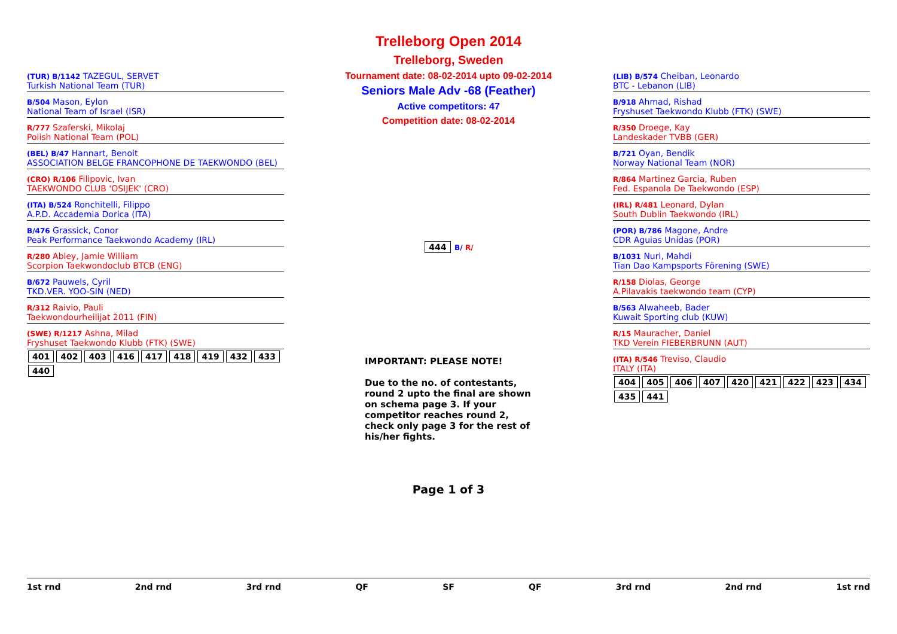Trelleborg Open 2014
Trelleborg, Sweden
Tournament date: 08-02-2014 upto 09-02-2014
Seniors Male Adv -68 (Feather)
Active competitors: 47
Competition date: 08-02-2014
(TUR) B/1142 TAZEGUL, SERVET
Turkish National Team (TUR)
B/504 Mason, Eylon
National Team of Israel (ISR)
R/777 Szaferski, Mikolaj
Polish National Team (POL)
(BEL) B/47 Hannart, Benoit
ASSOCIATION BELGE FRANCOPHONE DE TAEKWONDO (BEL)
(CRO) R/106 Filipovic, Ivan
TAEKWONDO CLUB 'OSIJEK' (CRO)
(ITA) B/524 Ronchitelli, Filippo
A.P.D. Accademia Dorica (ITA)
B/476 Grassick, Conor
Peak Performance Taekwondo Academy (IRL)
R/280 Abley, Jamie William
Scorpion Taekwondoclub BTCB (ENG)
B/672 Pauwels, Cyril
TKD.VER. YOO-SIN (NED)
R/312 Raivio, Pauli
Taekwondourheilijat 2011 (FIN)
(SWE) R/1217 Ashna, Milad
Fryshuset Taekwondo Klubb (FTK) (SWE)
401 402 403 416 417 418 419 432 433 440
444 B/ R/
(LIB) B/574 Cheiban, Leonardo
BTC - Lebanon (LIB)
B/918 Ahmad, Rishad
Fryshuset Taekwondo Klubb (FTK) (SWE)
R/350 Droege, Kay
Landeskader TVBB (GER)
B/721 Oyan, Bendik
Norway National Team (NOR)
R/864 Martinez Garcia, Ruben
Fed. Espanola De Taekwondo (ESP)
(IRL) R/481 Leonard, Dylan
South Dublin Taekwondo (IRL)
(POR) B/786 Magone, Andre
CDR Aguias Unidas (POR)
B/1031 Nuri, Mahdi
Tian Dao Kampsports Förening (SWE)
R/158 Diolas, George
A.Pilavakis taekwondo team (CYP)
B/563 Alwaheeb, Bader
Kuwait Sporting club (KUW)
R/15 Mauracher, Daniel
TKD Verein FIEBERBRUNN (AUT)
(ITA) R/546 Treviso, Claudio
ITALY (ITA)
404 405 406 407 420 421 422 423 434 435 441
IMPORTANT: PLEASE NOTE!
Due to the no. of contestants, round 2 upto the final are shown on schema page 3. If your competitor reaches round 2, check only page 3 for the rest of his/her fights.
Page 1 of 3
1st rnd 2nd rnd 3rd rnd QF SF QF 3rd rnd 2nd rnd 1st rnd